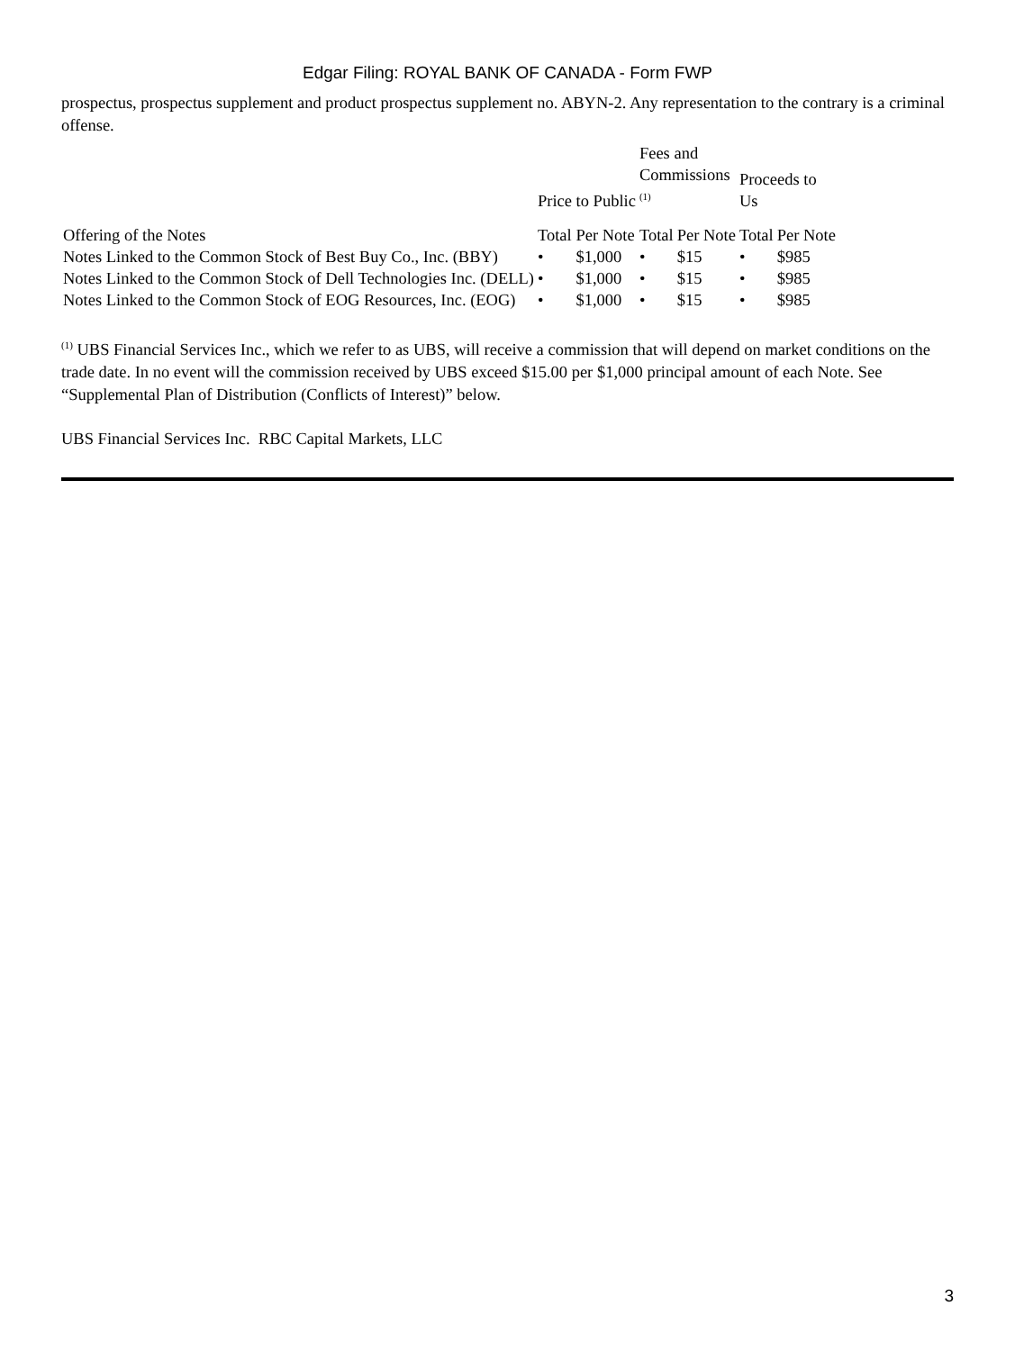Edgar Filing: ROYAL BANK OF CANADA - Form FWP
prospectus, prospectus supplement and product prospectus supplement no. ABYN-2. Any representation to the contrary is a criminal offense.
| | Price to Public | | Fees and Commissions <sup>(1)</sup> | | Proceeds to Us | |
| --- | --- | --- | --- | --- | --- | --- |
| Offering of the Notes | Total | Per Note | Total | Per Note | Total | Per Note |
| Notes Linked to the Common Stock of Best Buy Co., Inc. (BBY) | • | $1,000 | • | $15 | • | $985 |
| Notes Linked to the Common Stock of Dell Technologies Inc. (DELL) | • | $1,000 | • | $15 | • | $985 |
| Notes Linked to the Common Stock of EOG Resources, Inc. (EOG) | • | $1,000 | • | $15 | • | $985 |
<sup>(1)</sup> UBS Financial Services Inc., which we refer to as UBS, will receive a commission that will depend on market conditions on the trade date. In no event will the commission received by UBS exceed $15.00 per $1,000 principal amount of each Note. See “Supplemental Plan of Distribution (Conflicts of Interest)” below.
UBS Financial Services Inc. RBC Capital Markets, LLC
3